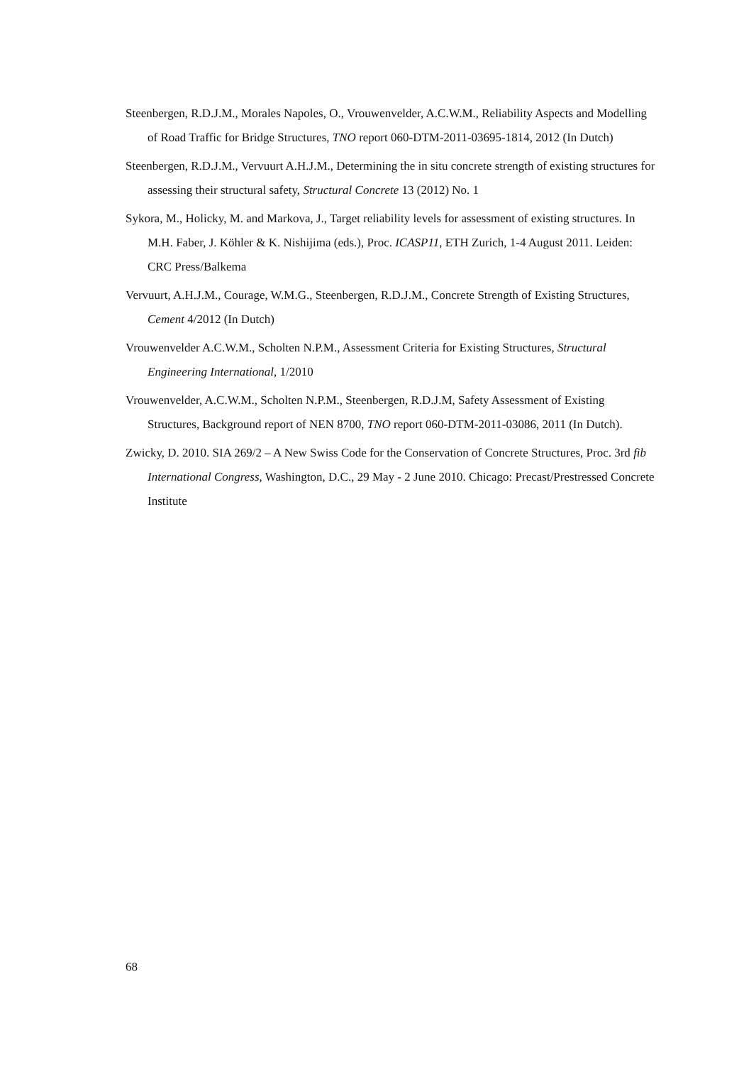Steenbergen, R.D.J.M., Morales Napoles, O., Vrouwenvelder, A.C.W.M., Reliability Aspects and Modelling of Road Traffic for Bridge Structures, TNO report 060-DTM-2011-03695-1814, 2012 (In Dutch)
Steenbergen, R.D.J.M., Vervuurt A.H.J.M., Determining the in situ concrete strength of existing structures for assessing their structural safety, Structural Concrete 13 (2012) No. 1
Sykora, M., Holicky, M. and Markova, J., Target reliability levels for assessment of existing structures. In M.H. Faber, J. Köhler & K. Nishijima (eds.), Proc. ICASP11, ETH Zurich, 1-4 August 2011. Leiden: CRC Press/Balkema
Vervuurt, A.H.J.M., Courage, W.M.G., Steenbergen, R.D.J.M., Concrete Strength of Existing Structures, Cement 4/2012 (In Dutch)
Vrouwenvelder A.C.W.M., Scholten N.P.M., Assessment Criteria for Existing Structures, Structural Engineering International, 1/2010
Vrouwenvelder, A.C.W.M., Scholten N.P.M., Steenbergen, R.D.J.M, Safety Assessment of Existing Structures, Background report of NEN 8700, TNO report 060-DTM-2011-03086, 2011 (In Dutch).
Zwicky, D. 2010. SIA 269/2 – A New Swiss Code for the Conservation of Concrete Structures, Proc. 3rd fib International Congress, Washington, D.C., 29 May - 2 June 2010. Chicago: Precast/Prestressed Concrete Institute
68